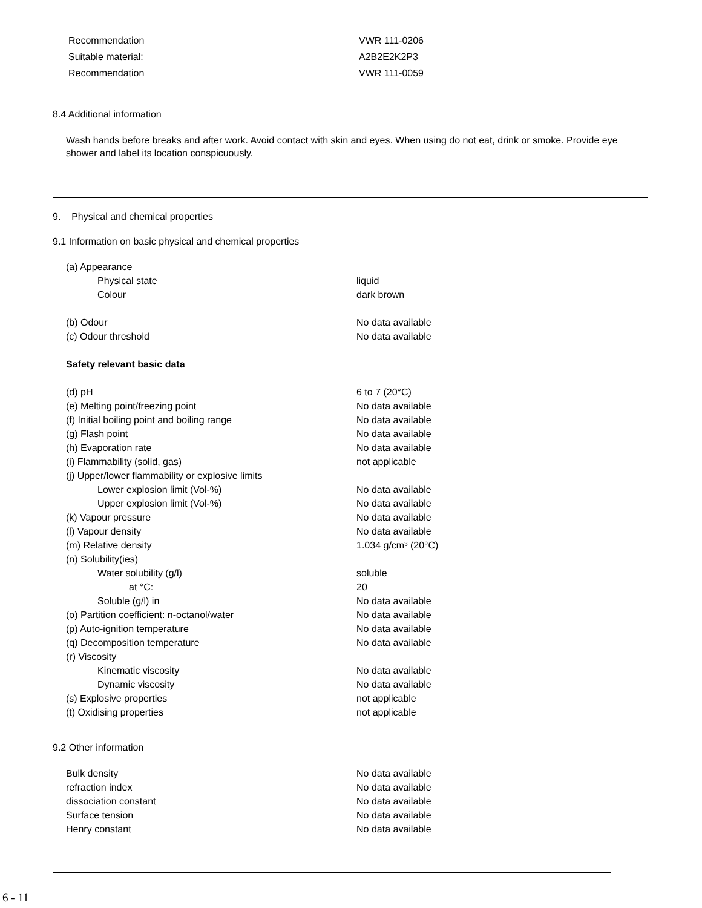| Recommendation | VWR 111-0206 |
| Suitable material: | A2B2E2K2P3 |
| Recommendation | VWR 111-0059 |
8.4 Additional information
Wash hands before breaks and after work. Avoid contact with skin and eyes. When using do not eat, drink or smoke. Provide eye shower and label its location conspicuously.
9. Physical and chemical properties
9.1 Information on basic physical and chemical properties
| (a) Appearance | |
| Physical state | liquid |
| Colour | dark brown |
| (b) Odour | No data available |
| (c) Odour threshold | No data available |
| Safety relevant basic data | |
| (d) pH | 6 to 7 (20°C) |
| (e) Melting point/freezing point | No data available |
| (f) Initial boiling point and boiling range | No data available |
| (g) Flash point | No data available |
| (h) Evaporation rate | No data available |
| (i) Flammability (solid, gas) | not applicable |
| (j) Upper/lower flammability or explosive limits | |
| Lower explosion limit (Vol-%) | No data available |
| Upper explosion limit (Vol-%) | No data available |
| (k) Vapour pressure | No data available |
| (l) Vapour density | No data available |
| (m) Relative density | 1.034 g/cm³ (20°C) |
| (n) Solubility(ies) | |
| Water solubility (g/l) | soluble |
| at °C: | 20 |
| Soluble (g/l) in | No data available |
| (o) Partition coefficient: n-octanol/water | No data available |
| (p) Auto-ignition temperature | No data available |
| (q) Decomposition temperature | No data available |
| (r) Viscosity | |
| Kinematic viscosity | No data available |
| Dynamic viscosity | No data available |
| (s) Explosive properties | not applicable |
| (t) Oxidising properties | not applicable |
9.2 Other information
| Bulk density | No data available |
| refraction index | No data available |
| dissociation constant | No data available |
| Surface tension | No data available |
| Henry constant | No data available |
6 - 11